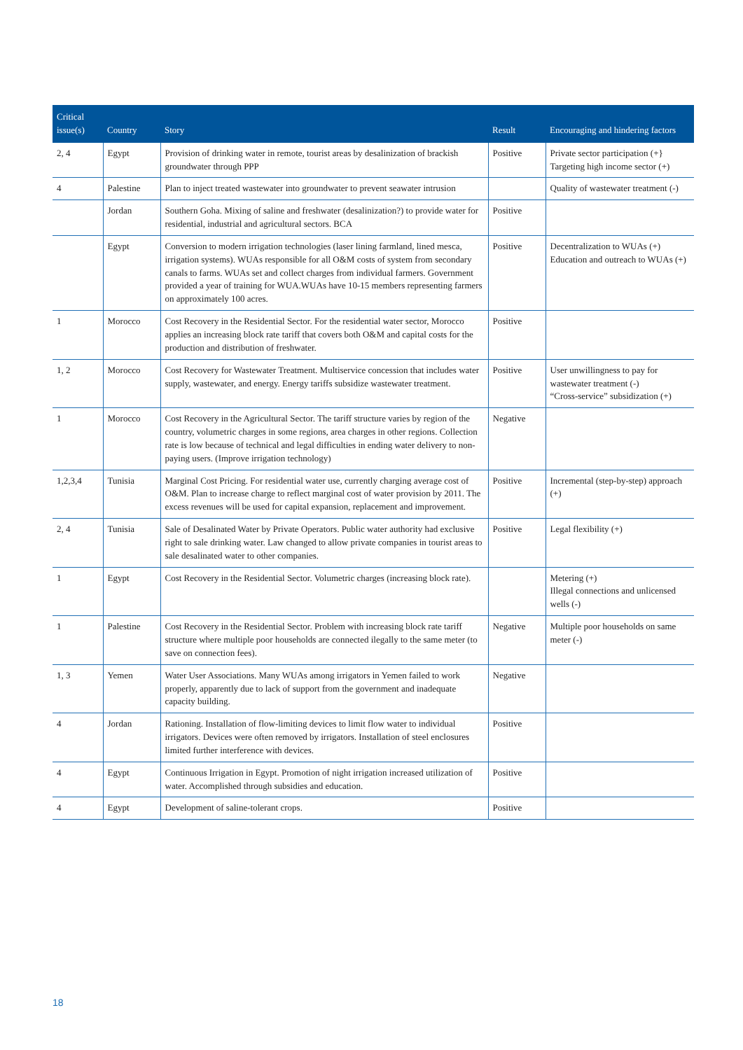| Critical issue(s) | Country | Story | Result | Encouraging and hindering factors |
| --- | --- | --- | --- | --- |
| 2, 4 | Egypt | Provision of drinking water in remote, tourist areas by desalinization of brackish groundwater through PPP | Positive | Private sector participation (+} Targeting high income sector (+) |
| 4 | Palestine | Plan to inject treated wastewater into groundwater to prevent seawater intrusion | | Quality of wastewater treatment (-) |
| | Jordan | Southern Goha. Mixing of saline and freshwater (desalinization?) to provide water for residential, industrial and agricultural sectors. BCA | Positive | |
| | Egypt | Conversion to modern irrigation technologies (laser lining farmland, lined mesca, irrigation systems). WUAs responsible for all O&M costs of system from secondary canals to farms. WUAs set and collect charges from individual farmers. Government provided a year of training for WUA.WUAs have 10-15 members representing farmers on approximately 100 acres. | Positive | Decentralization to WUAs (+) Education and outreach to WUAs (+) |
| 1 | Morocco | Cost Recovery in the Residential Sector. For the residential water sector, Morocco applies an increasing block rate tariff that covers both O&M and capital costs for the production and distribution of freshwater. | Positive | |
| 1, 2 | Morocco | Cost Recovery for Wastewater Treatment. Multiservice concession that includes water supply, wastewater, and energy. Energy tariffs subsidize wastewater treatment. | Positive | User unwillingness to pay for wastewater treatment (-) “Cross-service” subsidization (+) |
| 1 | Morocco | Cost Recovery in the Agricultural Sector. The tariff structure varies by region of the country, volumetric charges in some regions, area charges in other regions. Collection rate is low because of technical and legal difficulties in ending water delivery to non-paying users. (Improve irrigation technology) | Negative | |
| 1,2,3,4 | Tunisia | Marginal Cost Pricing. For residential water use, currently charging average cost of O&M. Plan to increase charge to reflect marginal cost of water provision by 2011. The excess revenues will be used for capital expansion, replacement and improvement. | Positive | Incremental (step-by-step) approach (+) |
| 2, 4 | Tunisia | Sale of Desalinated Water by Private Operators. Public water authority had exclusive right to sale drinking water. Law changed to allow private companies in tourist areas to sale desalinated water to other companies. | Positive | Legal flexibility (+) |
| 1 | Egypt | Cost Recovery in the Residential Sector. Volumetric charges (increasing block rate). | | Metering (+) Illegal connections and unlicensed wells (-) |
| 1 | Palestine | Cost Recovery in the Residential Sector. Problem with increasing block rate tariff structure where multiple poor households are connected ilegally to the same meter (to save on connection fees). | Negative | Multiple poor households on same meter (-) |
| 1, 3 | Yemen | Water User Associations. Many WUAs among irrigators in Yemen failed to work properly, apparently due to lack of support from the government and inadequate capacity building. | Negative | |
| 4 | Jordan | Rationing. Installation of flow-limiting devices to limit flow water to individual irrigators. Devices were often removed by irrigators. Installation of steel enclosures limited further interference with devices. | Positive | |
| 4 | Egypt | Continuous Irrigation in Egypt. Promotion of night irrigation increased utilization of water. Accomplished through subsidies and education. | Positive | |
| 4 | Egypt | Development of saline-tolerant crops. | Positive | |
18